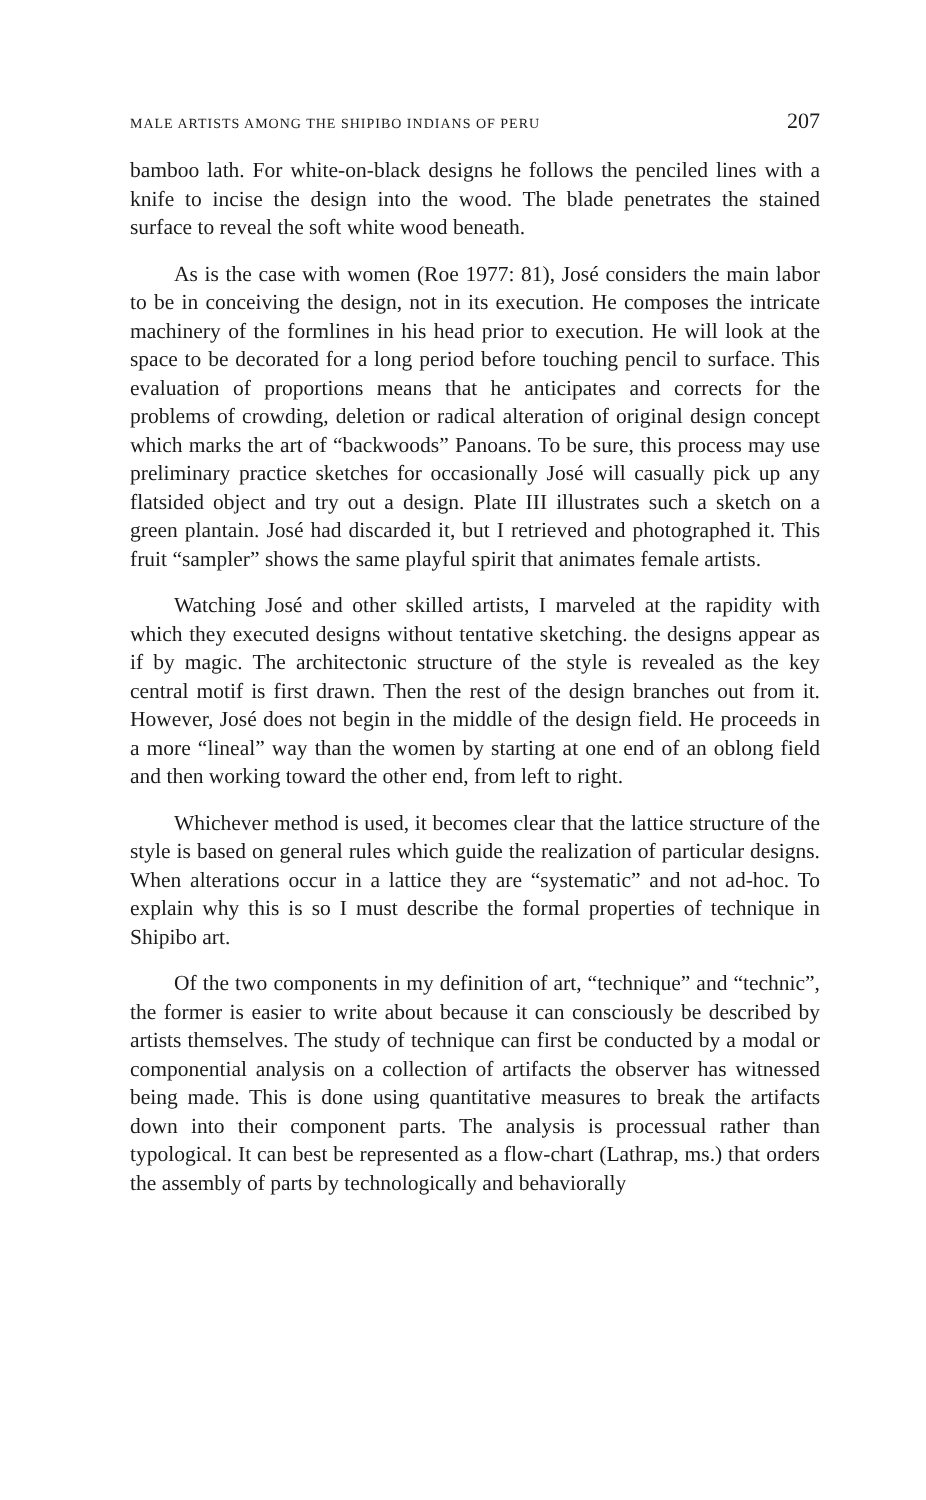MALE ARTISTS AMONG THE SHIPIBO INDIANS OF PERU 207
bamboo lath. For white-on-black designs he follows the penciled lines with a knife to incise the design into the wood. The blade penetrates the stained surface to reveal the soft white wood beneath.
As is the case with women (Roe 1977: 81), José considers the main labor to be in conceiving the design, not in its execution. He composes the intricate machinery of the formlines in his head prior to execution. He will look at the space to be decorated for a long period before touching pencil to surface. This evaluation of proportions means that he anticipates and corrects for the problems of crowding, deletion or radical alteration of original design concept which marks the art of “backwoods” Panoans. To be sure, this process may use preliminary practice sketches for occasionally José will casually pick up any flatsided object and try out a design. Plate III illustrates such a sketch on a green plantain. José had discarded it, but I retrieved and photographed it. This fruit “sampler” shows the same playful spirit that animates female artists.
Watching José and other skilled artists, I marveled at the rapidity with which they executed designs without tentative sketching. the designs appear as if by magic. The architectonic structure of the style is revealed as the key central motif is first drawn. Then the rest of the design branches out from it. However, José does not begin in the middle of the design field. He proceeds in a more “lineal” way than the women by starting at one end of an oblong field and then working toward the other end, from left to right.
Whichever method is used, it becomes clear that the lattice structure of the style is based on general rules which guide the realization of particular designs. When alterations occur in a lattice they are “systematic” and not ad-hoc. To explain why this is so I must describe the formal properties of technique in Shipibo art.
Of the two components in my definition of art, “technique” and “technic”, the former is easier to write about because it can consciously be described by artists themselves. The study of technique can first be conducted by a modal or componential analysis on a collection of artifacts the observer has witnessed being made. This is done using quantitative measures to break the artifacts down into their component parts. The analysis is processual rather than typological. It can best be represented as a flow-chart (Lathrap, ms.) that orders the assembly of parts by technologically and behaviorally